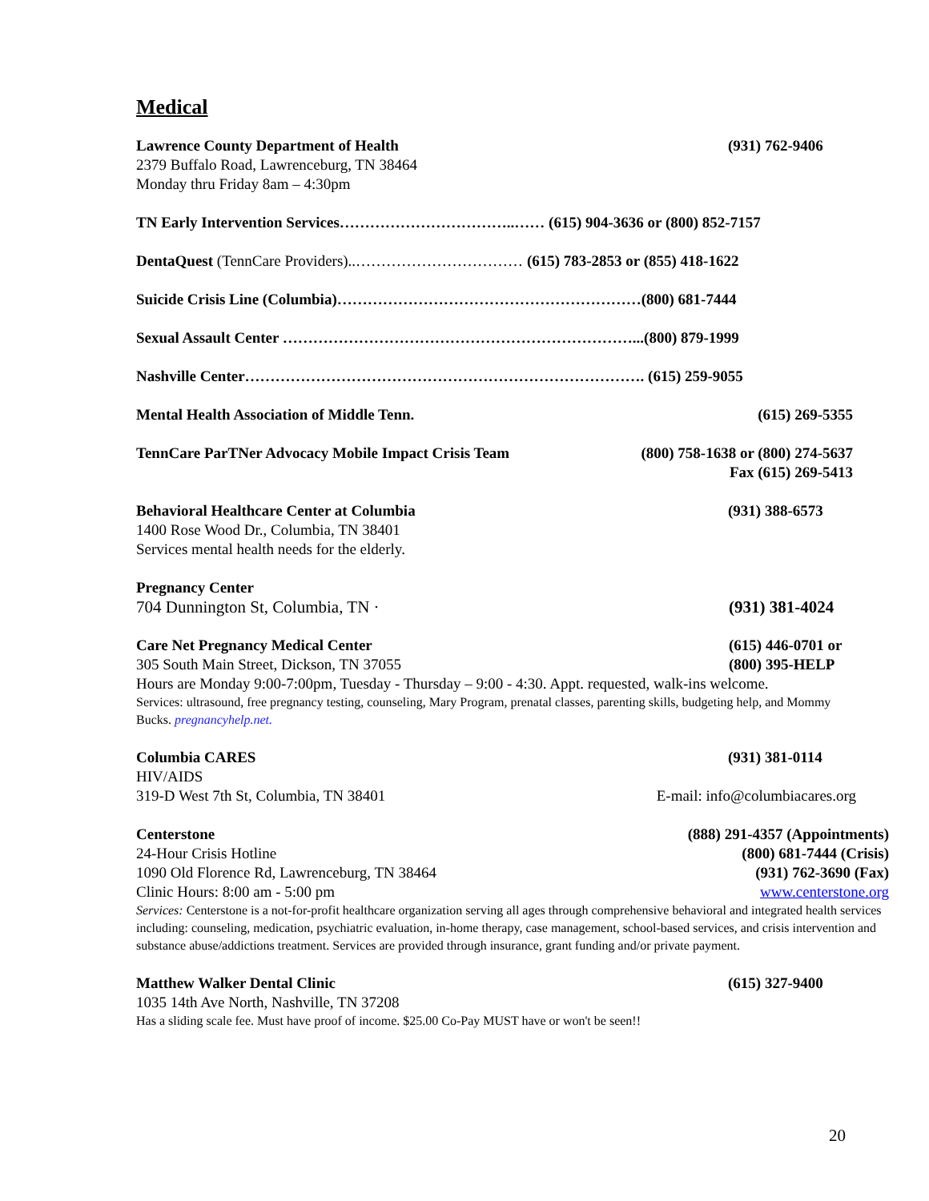Medical
Lawrence County Department of Health (931) 762-9406
2379 Buffalo Road, Lawrenceburg, TN 38464
Monday thru Friday 8am – 4:30pm
TN Early Intervention Services……………………………..…… (615) 904-3636 or (800) 852-7157
DentaQuest (TennCare Providers)..…………………………… (615) 783-2853 or (855) 418-1622
Suicide Crisis Line (Columbia)……………………………………………………(800) 681-7444
Sexual Assault Center ……………………………………………………………...(800) 879-1999
Nashville Center……………………………………………………………………. (615) 259-9055
Mental Health Association of Middle Tenn. (615) 269-5355
TennCare ParTNer Advocacy Mobile Impact Crisis Team (800) 758-1638 or (800) 274-5637
Fax (615) 269-5413
Behavioral Healthcare Center at Columbia (931) 388-6573
1400 Rose Wood Dr., Columbia, TN 38401
Services mental health needs for the elderly.
Pregnancy Center
704 Dunnington St, Columbia, TN · (931) 381-4024
Care Net Pregnancy Medical Center
305 South Main Street, Dickson, TN 37055
(615) 446-0701 or
(800) 395-HELP
Hours are Monday 9:00-7:00pm, Tuesday - Thursday – 9:00 - 4:30. Appt. requested, walk-ins welcome.
Services: ultrasound, free pregnancy testing, counseling, Mary Program, prenatal classes, parenting skills, budgeting help, and Mommy Bucks. pregnancyhelp.net.
Columbia CARES (931) 381-0114
HIV/AIDS
319-D West 7th St, Columbia, TN 38401 E-mail: info@columbiacares.org
Centerstone
24-Hour Crisis Hotline
1090 Old Florence Rd, Lawrenceburg, TN 38464
Clinic Hours: 8:00 am - 5:00 pm
(888) 291-4357 (Appointments)
(800) 681-7444 (Crisis)
(931) 762-3690 (Fax)
www.centerstone.org
Services: Centerstone is a not-for-profit healthcare organization serving all ages through comprehensive behavioral and integrated health services including: counseling, medication, psychiatric evaluation, in-home therapy, case management, school-based services, and crisis intervention and substance abuse/addictions treatment. Services are provided through insurance, grant funding and/or private payment.
Matthew Walker Dental Clinic (615) 327-9400
1035 14th Ave North, Nashville, TN 37208
Has a sliding scale fee. Must have proof of income. $25.00 Co-Pay MUST have or won't be seen!!
20